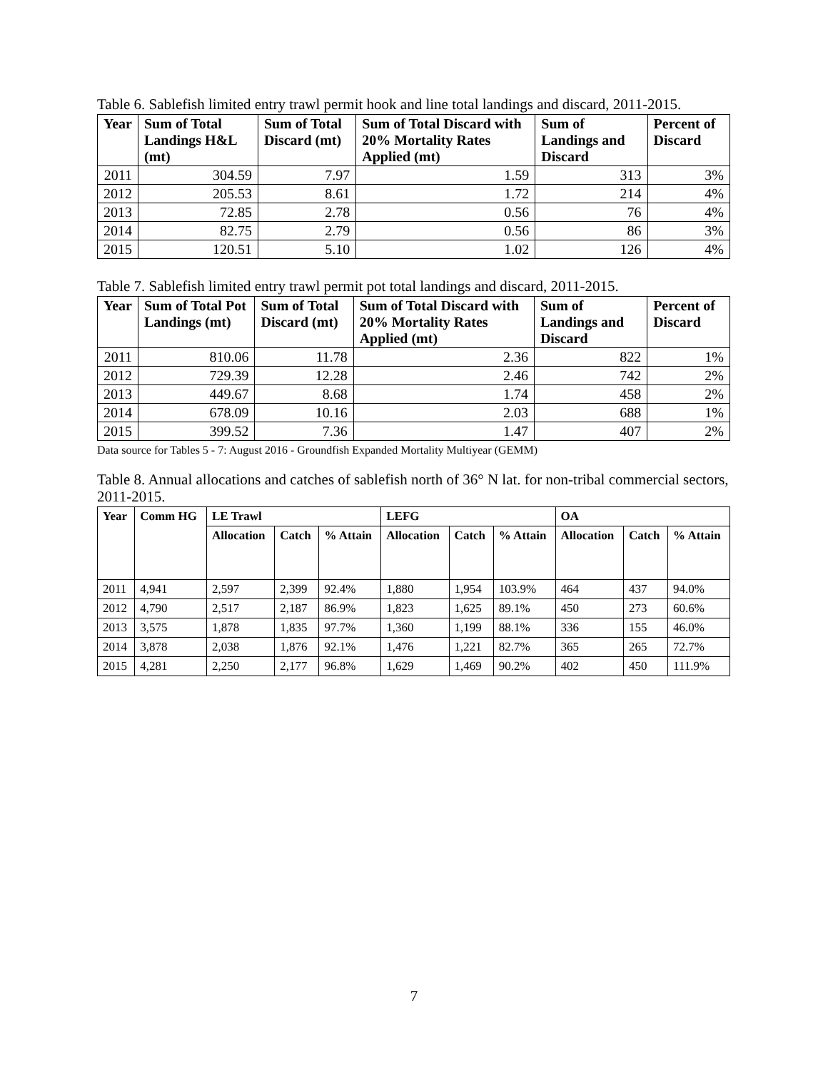Table 6. Sablefish limited entry trawl permit hook and line total landings and discard, 2011-2015.
| Year | Sum of Total Landings H&L (mt) | Sum of Total Discard (mt) | Sum of Total Discard with 20% Mortality Rates Applied (mt) | Sum of Landings and Discard | Percent of Discard |
| --- | --- | --- | --- | --- | --- |
| 2011 | 304.59 | 7.97 | 1.59 | 313 | 3% |
| 2012 | 205.53 | 8.61 | 1.72 | 214 | 4% |
| 2013 | 72.85 | 2.78 | 0.56 | 76 | 4% |
| 2014 | 82.75 | 2.79 | 0.56 | 86 | 3% |
| 2015 | 120.51 | 5.10 | 1.02 | 126 | 4% |
Table 7. Sablefish limited entry trawl permit pot total landings and discard, 2011-2015.
| Year | Sum of Total Pot Landings (mt) | Sum of Total Discard (mt) | Sum of Total Discard with 20% Mortality Rates Applied (mt) | Sum of Landings and Discard | Percent of Discard |
| --- | --- | --- | --- | --- | --- |
| 2011 | 810.06 | 11.78 | 2.36 | 822 | 1% |
| 2012 | 729.39 | 12.28 | 2.46 | 742 | 2% |
| 2013 | 449.67 | 8.68 | 1.74 | 458 | 2% |
| 2014 | 678.09 | 10.16 | 2.03 | 688 | 1% |
| 2015 | 399.52 | 7.36 | 1.47 | 407 | 2% |
Data source for Tables 5 - 7: August 2016 - Groundfish Expanded Mortality Multiyear (GEMM)
Table 8. Annual allocations and catches of sablefish north of 36° N lat. for non-tribal commercial sectors, 2011-2015.
| Year | Comm HG | LE Trawl | | | LEFG | | | OA | | |
| --- | --- | --- | --- | --- | --- | --- | --- | --- | --- | --- |
| | | Allocation | Catch | % Attain | Allocation | Catch | % Attain | Allocation | Catch | % Attain |
| 2011 | 4,941 | 2,597 | 2,399 | 92.4% | 1,880 | 1,954 | 103.9% | 464 | 437 | 94.0% |
| 2012 | 4,790 | 2,517 | 2,187 | 86.9% | 1,823 | 1,625 | 89.1% | 450 | 273 | 60.6% |
| 2013 | 3,575 | 1,878 | 1,835 | 97.7% | 1,360 | 1,199 | 88.1% | 336 | 155 | 46.0% |
| 2014 | 3,878 | 2,038 | 1,876 | 92.1% | 1,476 | 1,221 | 82.7% | 365 | 265 | 72.7% |
| 2015 | 4,281 | 2,250 | 2,177 | 96.8% | 1,629 | 1,469 | 90.2% | 402 | 450 | 111.9% |
7